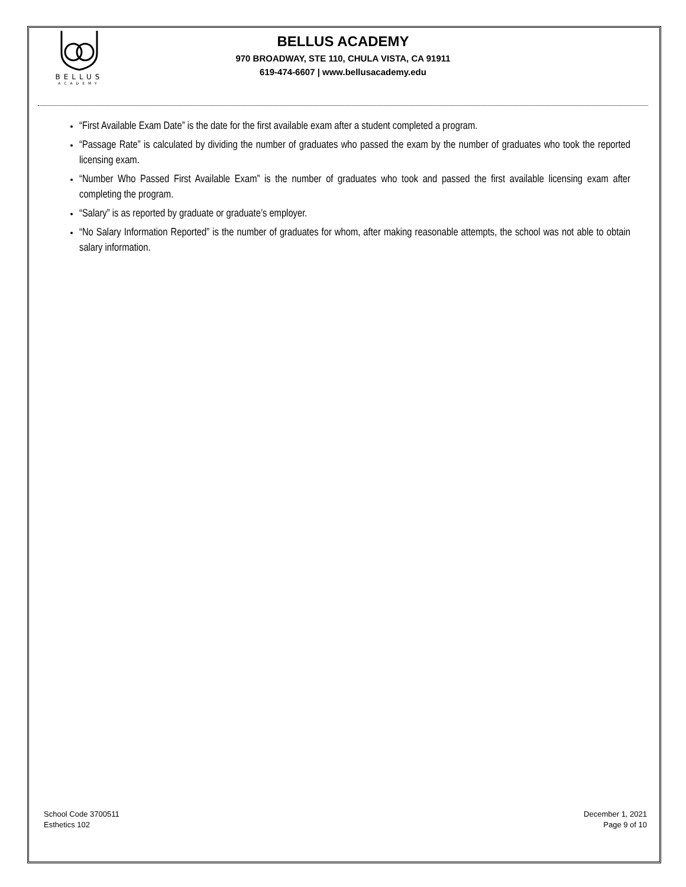BELLUS
ACADEMY
BELLUS ACADEMY
970 BROADWAY, STE 110, CHULA VISTA, CA 91911
619-474-6607 | www.bellusacademy.edu
“First Available Exam Date” is the date for the first available exam after a student completed a program.
“Passage Rate” is calculated by dividing the number of graduates who passed the exam by the number of graduates who took the reported licensing exam.
“Number Who Passed First Available Exam” is the number of graduates who took and passed the first available licensing exam after completing the program.
“Salary” is as reported by graduate or graduate’s employer.
“No Salary Information Reported” is the number of graduates for whom, after making reasonable attempts, the school was not able to obtain salary information.
School Code 3700511
Esthetics 102
December 1, 2021
Page 9 of 10